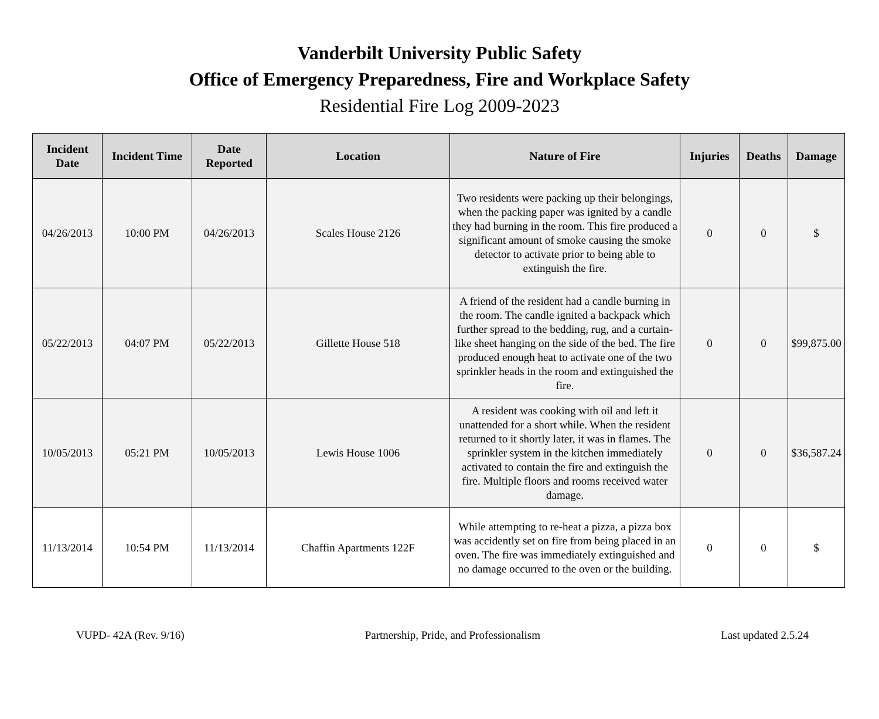Vanderbilt University Public Safety
Office of Emergency Preparedness, Fire and Workplace Safety
Residential Fire Log 2009-2023
| Incident Date | Incident Time | Date Reported | Location | Nature of Fire | Injuries | Deaths | Damage |
| --- | --- | --- | --- | --- | --- | --- | --- |
| 04/26/2013 | 10:00 PM | 04/26/2013 | Scales House 2126 | Two residents were packing up their belongings, when the packing paper was ignited by a candle they had burning in the room. This fire produced a significant amount of smoke causing the smoke detector to activate prior to being able to extinguish the fire. | 0 | 0 | $ |
| 05/22/2013 | 04:07 PM | 05/22/2013 | Gillette House 518 | A friend of the resident had a candle burning in the room. The candle ignited a backpack which further spread to the bedding, rug, and a curtain-like sheet hanging on the side of the bed. The fire produced enough heat to activate one of the two sprinkler heads in the room and extinguished the fire. | 0 | 0 | $99,875.00 |
| 10/05/2013 | 05:21 PM | 10/05/2013 | Lewis House 1006 | A resident was cooking with oil and left it unattended for a short while. When the resident returned to it shortly later, it was in flames. The sprinkler system in the kitchen immediately activated to contain the fire and extinguish the fire. Multiple floors and rooms received water damage. | 0 | 0 | $36,587.24 |
| 11/13/2014 | 10:54 PM | 11/13/2014 | Chaffin Apartments 122F | While attempting to re-heat a pizza, a pizza box was accidently set on fire from being placed in an oven. The fire was immediately extinguished and no damage occurred to the oven or the building. | 0 | 0 | $ |
VUPD- 42A (Rev. 9/16) Partnership, Pride, and Professionalism Last updated 2.5.24